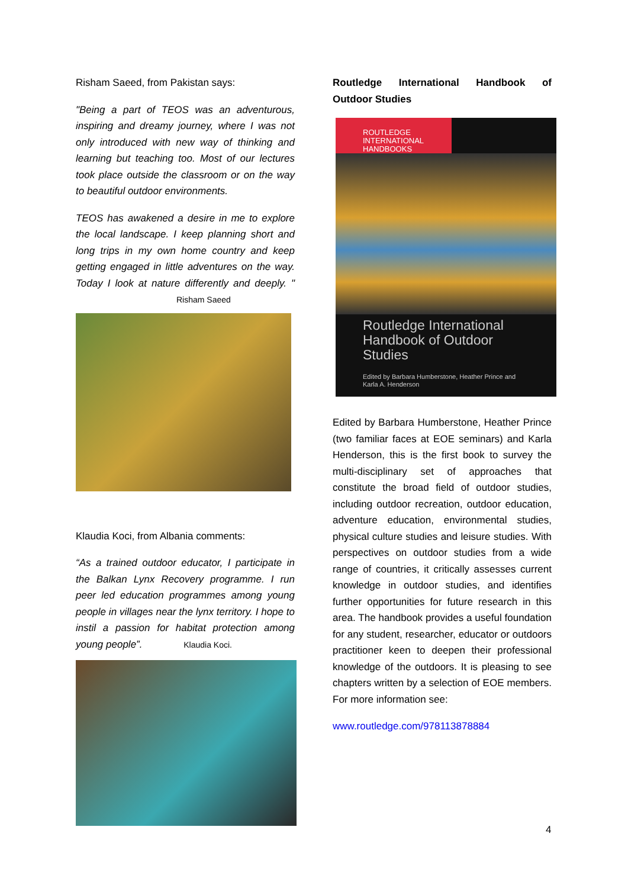Risham Saeed, from Pakistan says:
"Being a part of TEOS was an adventurous, inspiring and dreamy journey, where I was not only introduced with new way of thinking and learning but teaching too. Most of our lectures took place outside the classroom or on the way to beautiful outdoor environments.
TEOS has awakened a desire in me to explore the local landscape. I keep planning short and long trips in my own home country and keep getting engaged in little adventures on the way. Today I look at nature differently and deeply. " Risham Saeed
Klaudia Koci, from Albania comments:
“As a trained outdoor educator, I participate in the Balkan Lynx Recovery programme. I run peer led education programmes among young people in villages near the lynx territory. I hope to instil a passion for habitat protection among young people”. Klaudia Koci.
Routledge International Handbook of Outdoor Studies
ROUTLEDGE
INTERNATIONAL
HANDBOOKS
Routledge International Handbook of Outdoor Studies
Edited by Barbara Humberstone, Heather Prince and Karla A. Henderson
Edited by Barbara Humberstone, Heather Prince (two familiar faces at EOE seminars) and Karla Henderson, this is the first book to survey the multi-disciplinary set of approaches that constitute the broad field of outdoor studies, including outdoor recreation, outdoor education, adventure education, environmental studies, physical culture studies and leisure studies. With perspectives on outdoor studies from a wide range of countries, it critically assesses current knowledge in outdoor studies, and identifies further opportunities for future research in this area. The handbook provides a useful foundation for any student, researcher, educator or outdoors practitioner keen to deepen their professional knowledge of the outdoors. It is pleasing to see chapters written by a selection of EOE members. For more information see:
www.routledge.com/978113878884
4